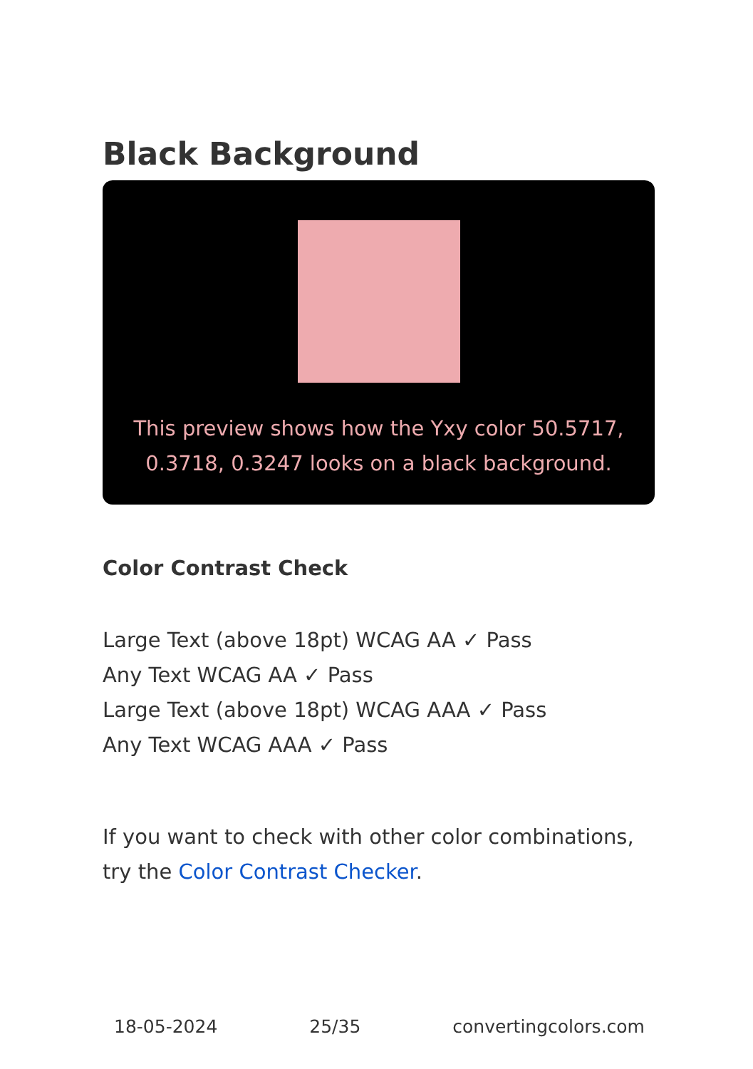Black Background
This preview shows how the Yxy color 50.5717, 0.3718, 0.3247 looks on a black background.
Color Contrast Check
Large Text (above 18pt) WCAG AA ✓ Pass
Any Text WCAG AA ✓ Pass
Large Text (above 18pt) WCAG AAA ✓ Pass
Any Text WCAG AAA ✓ Pass
If you want to check with other color combinations, try the Color Contrast Checker.
18-05-2024 25/35 convertingcolors.com